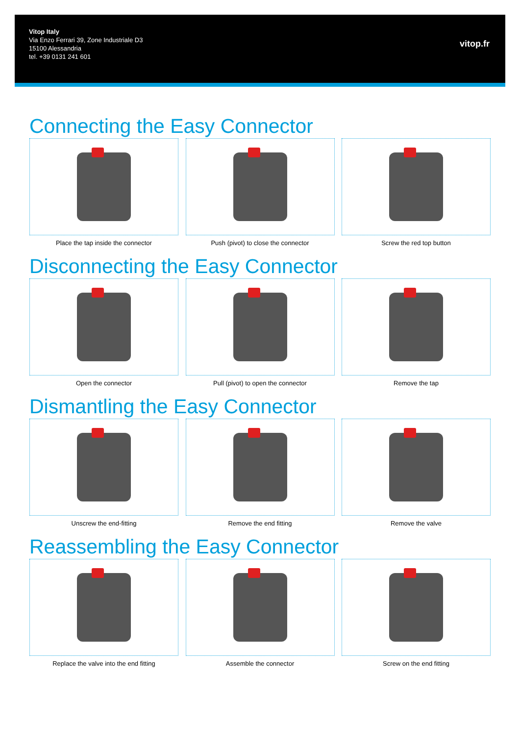Vitop Italy
Via Enzo Ferrari 39, Zone Industriale D3
15100 Alessandria
tel. +39 0131 241 601
vitop.fr
Connecting the Easy Connector
Place the tap inside the connector
Push (pivot) to close the connector
Screw the red top button
Disconnecting the Easy Connector
Open the connector Pull (pivot) to open the connector
Remove the tap
Dismantling the Easy Connector
Unscrew the end-fitting Remove the end fitting Remove the valve
Reassembling the Easy Connector
Replace the valve into the end fitting
Assemble the connector Screw on the end fitting